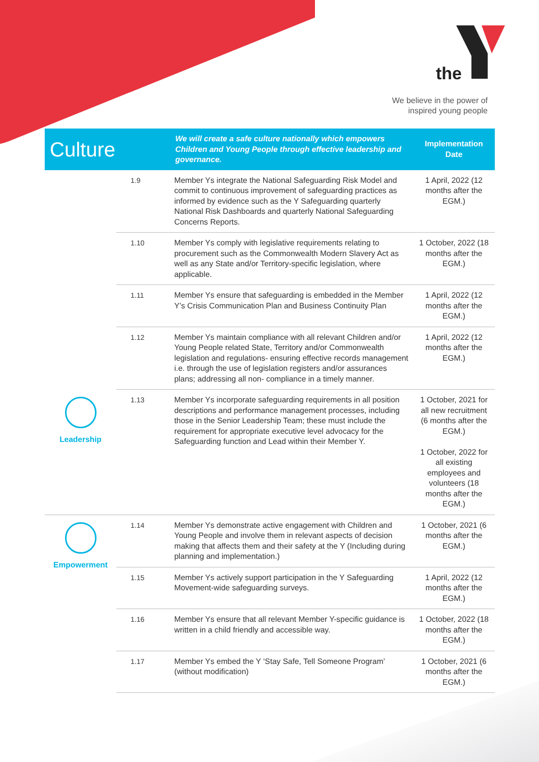the
We believe in the power of
inspired young people
| Culture | | We will create a safe culture nationally which empowers Children and Young People through effective leadership and governance. | Implementation Date |
| --- | --- | --- | --- |
| | 1.9 | Member Ys integrate the National Safeguarding Risk Model and commit to continuous improvement of safeguarding practices as informed by evidence such as the Y Safeguarding quarterly National Risk Dashboards and quarterly National Safeguarding Concerns Reports. | 1 April, 2022 (12 months after the EGM.) |
| | 1.10 | Member Ys comply with legislative requirements relating to procurement such as the Commonwealth Modern Slavery Act as well as any State and/or Territory-specific legislation, where applicable. | 1 October, 2022 (18 months after the EGM.) |
| | 1.11 | Member Ys ensure that safeguarding is embedded in the Member Y’s Crisis Communication Plan and Business Continuity Plan | 1 April, 2022 (12 months after the EGM.) |
| | 1.12 | Member Ys maintain compliance with all relevant Children and/or Young People related State, Territory and/or Commonwealth legislation and regulations- ensuring effective records management i.e. through the use of legislation registers and/or assurances plans; addressing all non- compliance in a timely manner. | 1 April, 2022 (12 months after the EGM.) |
| Leadership | 1.13 | Member Ys incorporate safeguarding requirements in all position descriptions and performance management processes, including those in the Senior Leadership Team; these must include the requirement for appropriate executive level advocacy for the Safeguarding function and Lead within their Member Y. | 1 October, 2021 for all new recruitment (6 months after the EGM.) 1 October, 2022 for all existing employees and volunteers (18 months after the EGM.) |
| Empowerment | 1.14 | Member Ys demonstrate active engagement with Children and Young People and involve them in relevant aspects of decision making that affects them and their safety at the Y (Including during planning and implementation.) | 1 October, 2021 (6 months after the EGM.) |
| | 1.15 | Member Ys actively support participation in the Y Safeguarding Movement-wide safeguarding surveys. | 1 April, 2022 (12 months after the EGM.) |
| | 1.16 | Member Ys ensure that all relevant Member Y-specific guidance is written in a child friendly and accessible way. | 1 October, 2022 (18 months after the EGM.) |
| | 1.17 | Member Ys embed the Y ‘Stay Safe, Tell Someone Program’ (without modification) | 1 October, 2021 (6 months after the EGM.) |